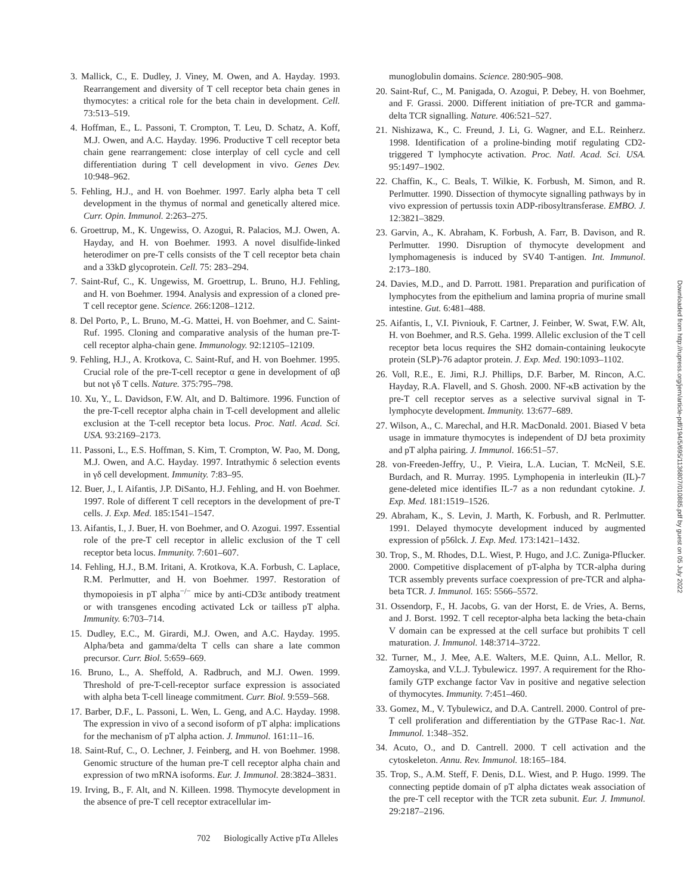3. Mallick, C., E. Dudley, J. Viney, M. Owen, and A. Hayday. 1993. Rearrangement and diversity of T cell receptor beta chain genes in thymocytes: a critical role for the beta chain in development. Cell. 73:513–519.
4. Hoffman, E., L. Passoni, T. Crompton, T. Leu, D. Schatz, A. Koff, M.J. Owen, and A.C. Hayday. 1996. Productive T cell receptor beta chain gene rearrangement: close interplay of cell cycle and cell differentiation during T cell development in vivo. Genes Dev. 10:948–962.
5. Fehling, H.J., and H. von Boehmer. 1997. Early alpha beta T cell development in the thymus of normal and genetically altered mice. Curr. Opin. Immunol. 2:263–275.
6. Groettrup, M., K. Ungewiss, O. Azogui, R. Palacios, M.J. Owen, A. Hayday, and H. von Boehmer. 1993. A novel disulfide-linked heterodimer on pre-T cells consists of the T cell receptor beta chain and a 33kD glycoprotein. Cell. 75: 283–294.
7. Saint-Ruf, C., K. Ungewiss, M. Groettrup, L. Bruno, H.J. Fehling, and H. von Boehmer. 1994. Analysis and expression of a cloned pre-T cell receptor gene. Science. 266:1208–1212.
8. Del Porto, P., L. Bruno, M.-G. Mattei, H. von Boehmer, and C. Saint-Ruf. 1995. Cloning and comparative analysis of the human pre-T-cell receptor alpha-chain gene. Immunology. 92:12105–12109.
9. Fehling, H.J., A. Krotkova, C. Saint-Ruf, and H. von Boehmer. 1995. Crucial role of the pre-T-cell receptor α gene in development of αβ but not γδ T cells. Nature. 375:795–798.
10. Xu, Y., L. Davidson, F.W. Alt, and D. Baltimore. 1996. Function of the pre-T-cell receptor alpha chain in T-cell development and allelic exclusion at the T-cell receptor beta locus. Proc. Natl. Acad. Sci. USA. 93:2169–2173.
11. Passoni, L., E.S. Hoffman, S. Kim, T. Crompton, W. Pao, M. Dong, M.J. Owen, and A.C. Hayday. 1997. Intrathymic δ selection events in γδ cell development. Immunity. 7:83–95.
12. Buer, J., I. Aifantis, J.P. DiSanto, H.J. Fehling, and H. von Boehmer. 1997. Role of different T cell receptors in the development of pre-T cells. J. Exp. Med. 185:1541–1547.
13. Aifantis, I., J. Buer, H. von Boehmer, and O. Azogui. 1997. Essential role of the pre-T cell receptor in allelic exclusion of the T cell receptor beta locus. Immunity. 7:601–607.
14. Fehling, H.J., B.M. Iritani, A. Krotkova, K.A. Forbush, C. Laplace, R.M. Perlmutter, and H. von Boehmer. 1997. Restoration of thymopoiesis in pT alpha<sup>−/−</sup> mice by anti-CD3ε antibody treatment or with transgenes encoding activated Lck or tailless pT alpha. Immunity. 6:703–714.
15. Dudley, E.C., M. Girardi, M.J. Owen, and A.C. Hayday. 1995. Alpha/beta and gamma/delta T cells can share a late common precursor. Curr. Biol. 5:659–669.
16. Bruno, L., A. Sheffold, A. Radbruch, and M.J. Owen. 1999. Threshold of pre-T-cell-receptor surface expression is associated with alpha beta T-cell lineage commitment. Curr. Biol. 9:559–568.
17. Barber, D.F., L. Passoni, L. Wen, L. Geng, and A.C. Hayday. 1998. The expression in vivo of a second isoform of pT alpha: implications for the mechanism of pT alpha action. J. Immunol. 161:11–16.
18. Saint-Ruf, C., O. Lechner, J. Feinberg, and H. von Boehmer. 1998. Genomic structure of the human pre-T cell receptor alpha chain and expression of two mRNA isoforms. Eur. J. Immunol. 28:3824–3831.
19. Irving, B., F. Alt, and N. Killeen. 1998. Thymocyte development in the absence of pre-T cell receptor extracellular im-
munoglobulin domains. Science. 280:905–908.
20. Saint-Ruf, C., M. Panigada, O. Azogui, P. Debey, H. von Boehmer, and F. Grassi. 2000. Different initiation of pre-TCR and gamma-delta TCR signalling. Nature. 406:521–527.
21. Nishizawa, K., C. Freund, J. Li, G. Wagner, and E.L. Reinherz. 1998. Identification of a proline-binding motif regulating CD2-triggered T lymphocyte activation. Proc. Natl. Acad. Sci. USA. 95:1497–1902.
22. Chaffin, K., C. Beals, T. Wilkie, K. Forbush, M. Simon, and R. Perlmutter. 1990. Dissection of thymocyte signalling pathways by in vivo expression of pertussis toxin ADP-ribosyltransferase. EMBO. J. 12:3821–3829.
23. Garvin, A., K. Abraham, K. Forbush, A. Farr, B. Davison, and R. Perlmutter. 1990. Disruption of thymocyte development and lymphomagenesis is induced by SV40 T-antigen. Int. Immunol. 2:173–180.
24. Davies, M.D., and D. Parrott. 1981. Preparation and purification of lymphocytes from the epithelium and lamina propria of murine small intestine. Gut. 6:481–488.
25. Aifantis, I., V.I. Pivniouk, F. Cartner, J. Feinber, W. Swat, F.W. Alt, H. von Boehmer, and R.S. Geha. 1999. Allelic exclusion of the T cell receptor beta locus requires the SH2 domain-containing leukocyte protein (SLP)-76 adaptor protein. J. Exp. Med. 190:1093–1102.
26. Voll, R.E., E. Jimi, R.J. Phillips, D.F. Barber, M. Rincon, A.C. Hayday, R.A. Flavell, and S. Ghosh. 2000. NF-κB activation by the pre-T cell receptor serves as a selective survival signal in T-lymphocyte development. Immunity. 13:677–689.
27. Wilson, A., C. Marechal, and H.R. MacDonald. 2001. Biased V beta usage in immature thymocytes is independent of DJ beta proximity and pT alpha pairing. J. Immunol. 166:51–57.
28. von-Freeden-Jeffry, U., P. Vieira, L.A. Lucian, T. McNeil, S.E. Burdach, and R. Murray. 1995. Lymphopenia in interleukin (IL)-7 gene-deleted mice identifies IL-7 as a non redundant cytokine. J. Exp. Med. 181:1519–1526.
29. Abraham, K., S. Levin, J. Marth, K. Forbush, and R. Perlmutter. 1991. Delayed thymocyte development induced by augmented expression of p56lck. J. Exp. Med. 173:1421–1432.
30. Trop, S., M. Rhodes, D.L. Wiest, P. Hugo, and J.C. Zuniga-Pflucker. 2000. Competitive displacement of pT-alpha by TCR-alpha during TCR assembly prevents surface coexpression of pre-TCR and alpha-beta TCR. J. Immunol. 165: 5566–5572.
31. Ossendorp, F., H. Jacobs, G. van der Horst, E. de Vries, A. Berns, and J. Borst. 1992. T cell receptor-alpha beta lacking the beta-chain V domain can be expressed at the cell surface but prohibits T cell maturation. J. Immunol. 148:3714–3722.
32. Turner, M., J. Mee, A.E. Walters, M.E. Quinn, A.L. Mellor, R. Zamoyska, and V.L.J. Tybulewicz. 1997. A requirement for the Rho-family GTP exchange factor Vav in positive and negative selection of thymocytes. Immunity. 7:451–460.
33. Gomez, M., V. Tybulewicz, and D.A. Cantrell. 2000. Control of pre-T cell proliferation and differentiation by the GTPase Rac-1. Nat. Immunol. 1:348–352.
34. Acuto, O., and D. Cantrell. 2000. T cell activation and the cytoskeleton. Annu. Rev. Immunol. 18:165–184.
35. Trop, S., A.M. Steff, F. Denis, D.L. Wiest, and P. Hugo. 1999. The connecting peptide domain of pT alpha dictates weak association of the pre-T cell receptor with the TCR zeta subunit. Eur. J. Immunol. 29:2187–2196.
Downloaded from http://rupress.org/jem/article-pdf/194/5/695/1136807/010885.pdf by guest on 05 July 2022
702 Biologically Active pTα Alleles